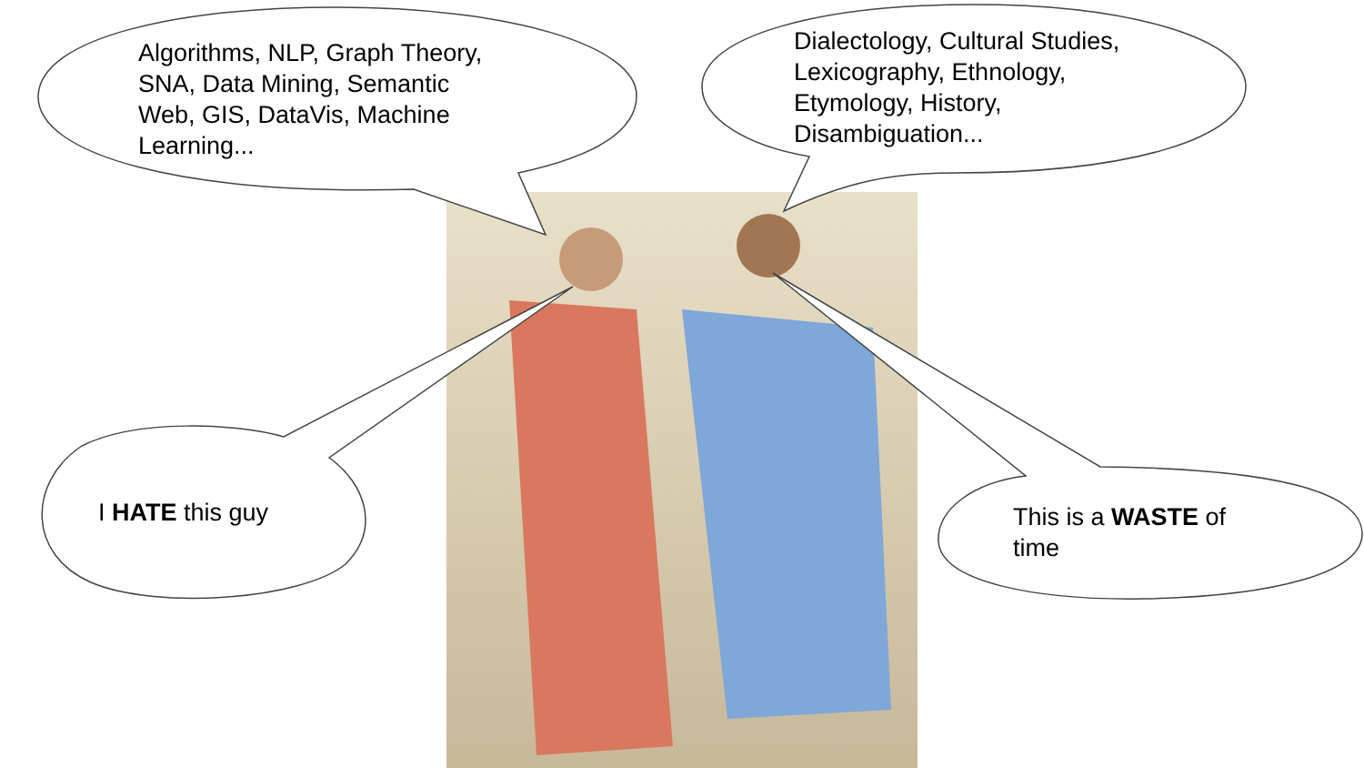Algorithms, NLP, Graph Theory,
SNA, Data Mining, Semantic
Web, GIS, DataVis, Machine
Learning...
Dialectology, Cultural Studies,
Lexicography, Ethnology,
Etymology, History,
Disambiguation...
I HATE this guy
This is a WASTE of
time